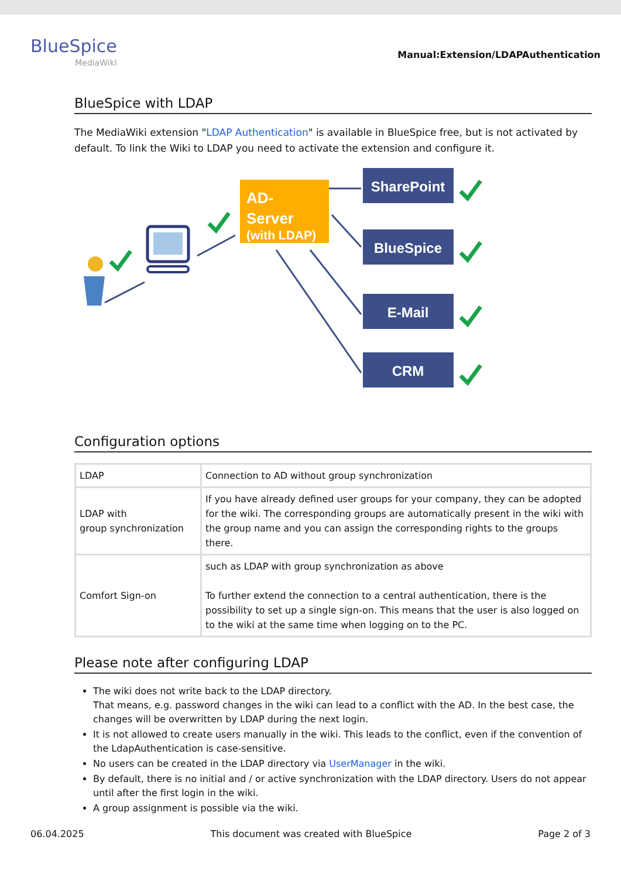BlueSpice
MediaWiki
Manual:Extension/LDAPAuthentication
BlueSpice with LDAP
The MediaWiki extension "LDAP Authentication" is available in BlueSpice free, but is not activated by default. To link the Wiki to LDAP you need to activate the extension and configure it.
AD-
Server
(with LDAP)
SharePoint
BlueSpice
E-Mail
CRM
Configuration options
| LDAP | Connection to AD without group synchronization |
| LDAP with group synchronization | If you have already defined user groups for your company, they can be adopted for the wiki. The corresponding groups are automatically present in the wiki with the group name and you can assign the corresponding rights to the groups there. |
| Comfort Sign-on | such as LDAP with group synchronization as above To further extend the connection to a central authentication, there is the possibility to set up a single sign-on. This means that the user is also logged on to the wiki at the same time when logging on to the PC. |
Please note after configuring LDAP
The wiki does not write back to the LDAP directory.
That means, e.g. password changes in the wiki can lead to a conflict with the AD. In the best case, the changes will be overwritten by LDAP during the next login.
It is not allowed to create users manually in the wiki. This leads to the conflict, even if the convention of the LdapAuthentication is case-sensitive.
No users can be created in the LDAP directory via UserManager in the wiki.
By default, there is no initial and / or active synchronization with the LDAP directory. Users do not appear until after the first login in the wiki.
A group assignment is possible via the wiki.
06.04.2025 This document was created with BlueSpice Page 2 of 3